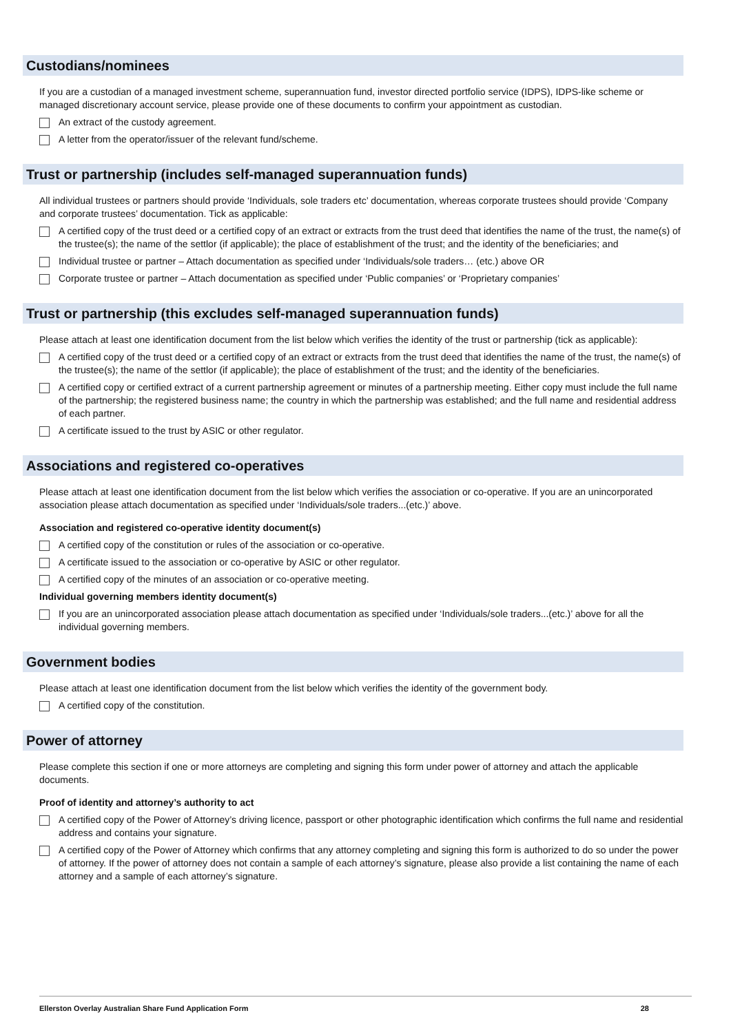Custodians/nominees
If you are a custodian of a managed investment scheme, superannuation fund, investor directed portfolio service (IDPS), IDPS-like scheme or managed discretionary account service, please provide one of these documents to confirm your appointment as custodian.
An extract of the custody agreement.
A letter from the operator/issuer of the relevant fund/scheme.
Trust or partnership (includes self-managed superannuation funds)
All individual trustees or partners should provide ‘Individuals, sole traders etc’ documentation, whereas corporate trustees should provide ‘Company and corporate trustees’ documentation. Tick as applicable:
A certified copy of the trust deed or a certified copy of an extract or extracts from the trust deed that identifies the name of the trust, the name(s) of the trustee(s); the name of the settlor (if applicable); the place of establishment of the trust; and the identity of the beneficiaries; and
Individual trustee or partner – Attach documentation as specified under ‘Individuals/sole traders… (etc.) above OR
Corporate trustee or partner – Attach documentation as specified under ‘Public companies’ or ‘Proprietary companies’
Trust or partnership (this excludes self-managed superannuation funds)
Please attach at least one identification document from the list below which verifies the identity of the trust or partnership (tick as applicable):
A certified copy of the trust deed or a certified copy of an extract or extracts from the trust deed that identifies the name of the trust, the name(s) of the trustee(s); the name of the settlor (if applicable); the place of establishment of the trust; and the identity of the beneficiaries.
A certified copy or certified extract of a current partnership agreement or minutes of a partnership meeting. Either copy must include the full name of the partnership; the registered business name; the country in which the partnership was established; and the full name and residential address of each partner.
A certificate issued to the trust by ASIC or other regulator.
Associations and registered co-operatives
Please attach at least one identification document from the list below which verifies the association or co-operative. If you are an unincorporated association please attach documentation as specified under ‘Individuals/sole traders...(etc.)’ above.
Association and registered co-operative identity document(s)
A certified copy of the constitution or rules of the association or co-operative.
A certificate issued to the association or co-operative by ASIC or other regulator.
A certified copy of the minutes of an association or co-operative meeting.
Individual governing members identity document(s)
If you are an unincorporated association please attach documentation as specified under ‘Individuals/sole traders...(etc.)’ above for all the individual governing members.
Government bodies
Please attach at least one identification document from the list below which verifies the identity of the government body.
A certified copy of the constitution.
Power of attorney
Please complete this section if one or more attorneys are completing and signing this form under power of attorney and attach the applicable documents.
Proof of identity and attorney’s authority to act
A certified copy of the Power of Attorney’s driving licence, passport or other photographic identification which confirms the full name and residential address and contains your signature.
A certified copy of the Power of Attorney which confirms that any attorney completing and signing this form is authorized to do so under the power of attorney. If the power of attorney does not contain a sample of each attorney’s signature, please also provide a list containing the name of each attorney and a sample of each attorney’s signature.
Ellerston Overlay Australian Share Fund Application Form 28